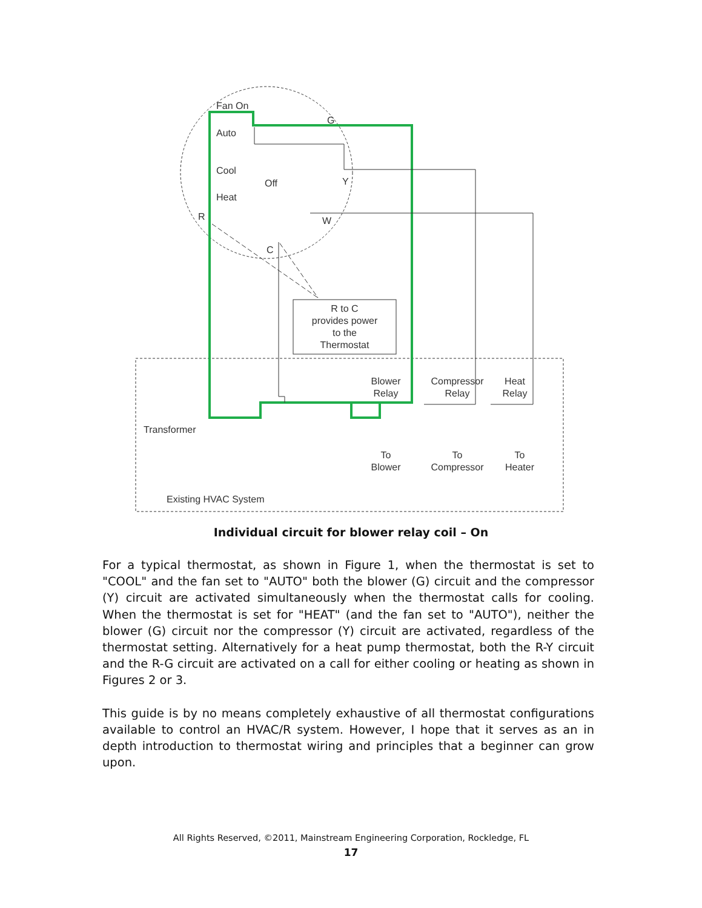Fan On
Auto
Cool
Off
Heat
G
Y
W
R
C
R to C
provides power
to the
Thermostat
Blower
Relay
Compressor
Relay
Heat
Relay
Transformer
To
Blower
To
Compressor
To
Heater
Existing HVAC System
Individual circuit for blower relay coil – On
For a typical thermostat, as shown in Figure 1, when the thermostat is set to "COOL" and the fan set to "AUTO" both the blower (G) circuit and the compressor (Y) circuit are activated simultaneously when the thermostat calls for cooling. When the thermostat is set for "HEAT" (and the fan set to "AUTO"), neither the blower (G) circuit nor the compressor (Y) circuit are activated, regardless of the thermostat setting. Alternatively for a heat pump thermostat, both the R-Y circuit and the R-G circuit are activated on a call for either cooling or heating as shown in Figures 2 or 3.
This guide is by no means completely exhaustive of all thermostat configurations available to control an HVAC/R system. However, I hope that it serves as an in depth introduction to thermostat wiring and principles that a beginner can grow upon.
All Rights Reserved, ©2011, Mainstream Engineering Corporation, Rockledge, FL
17